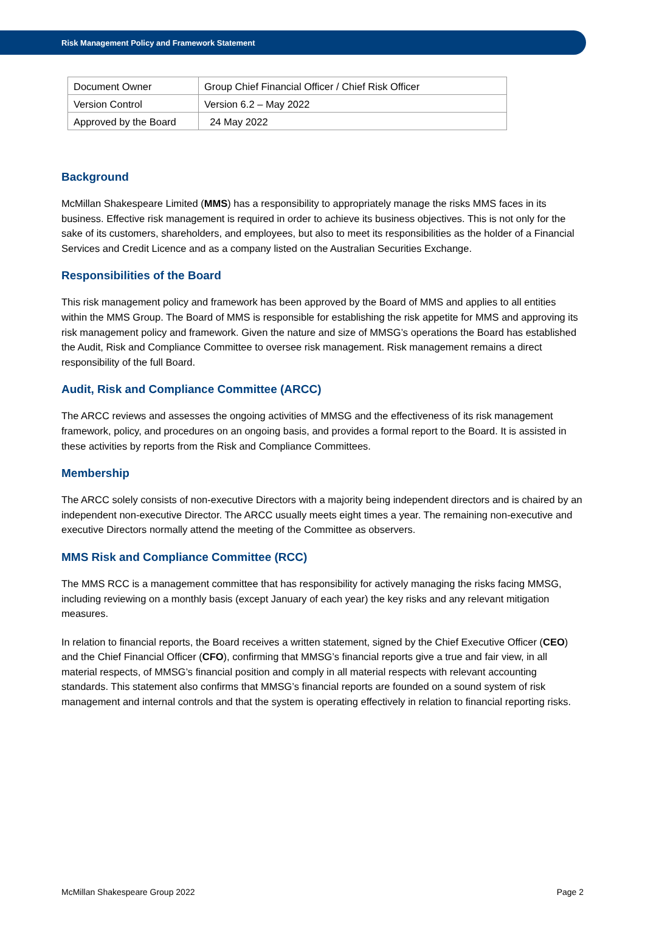Risk Management Policy and Framework Statement
| Document Owner | Group Chief Financial Officer / Chief Risk Officer |
| Version Control | Version 6.2 – May 2022 |
| Approved by the Board | 24 May 2022 |
Background
McMillan Shakespeare Limited (MMS) has a responsibility to appropriately manage the risks MMS faces in its business. Effective risk management is required in order to achieve its business objectives. This is not only for the sake of its customers, shareholders, and employees, but also to meet its responsibilities as the holder of a Financial Services and Credit Licence and as a company listed on the Australian Securities Exchange.
Responsibilities of the Board
This risk management policy and framework has been approved by the Board of MMS and applies to all entities within the MMS Group. The Board of MMS is responsible for establishing the risk appetite for MMS and approving its risk management policy and framework. Given the nature and size of MMSG’s operations the Board has established the Audit, Risk and Compliance Committee to oversee risk management. Risk management remains a direct responsibility of the full Board.
Audit, Risk and Compliance Committee (ARCC)
The ARCC reviews and assesses the ongoing activities of MMSG and the effectiveness of its risk management framework, policy, and procedures on an ongoing basis, and provides a formal report to the Board. It is assisted in these activities by reports from the Risk and Compliance Committees.
Membership
The ARCC solely consists of non-executive Directors with a majority being independent directors and is chaired by an independent non-executive Director. The ARCC usually meets eight times a year. The remaining non-executive and executive Directors normally attend the meeting of the Committee as observers.
MMS Risk and Compliance Committee (RCC)
The MMS RCC is a management committee that has responsibility for actively managing the risks facing MMSG, including reviewing on a monthly basis (except January of each year) the key risks and any relevant mitigation measures.
In relation to financial reports, the Board receives a written statement, signed by the Chief Executive Officer (CEO) and the Chief Financial Officer (CFO), confirming that MMSG’s financial reports give a true and fair view, in all material respects, of MMSG’s financial position and comply in all material respects with relevant accounting standards. This statement also confirms that MMSG’s financial reports are founded on a sound system of risk management and internal controls and that the system is operating effectively in relation to financial reporting risks.
McMillan Shakespeare Group 2022 Page 2